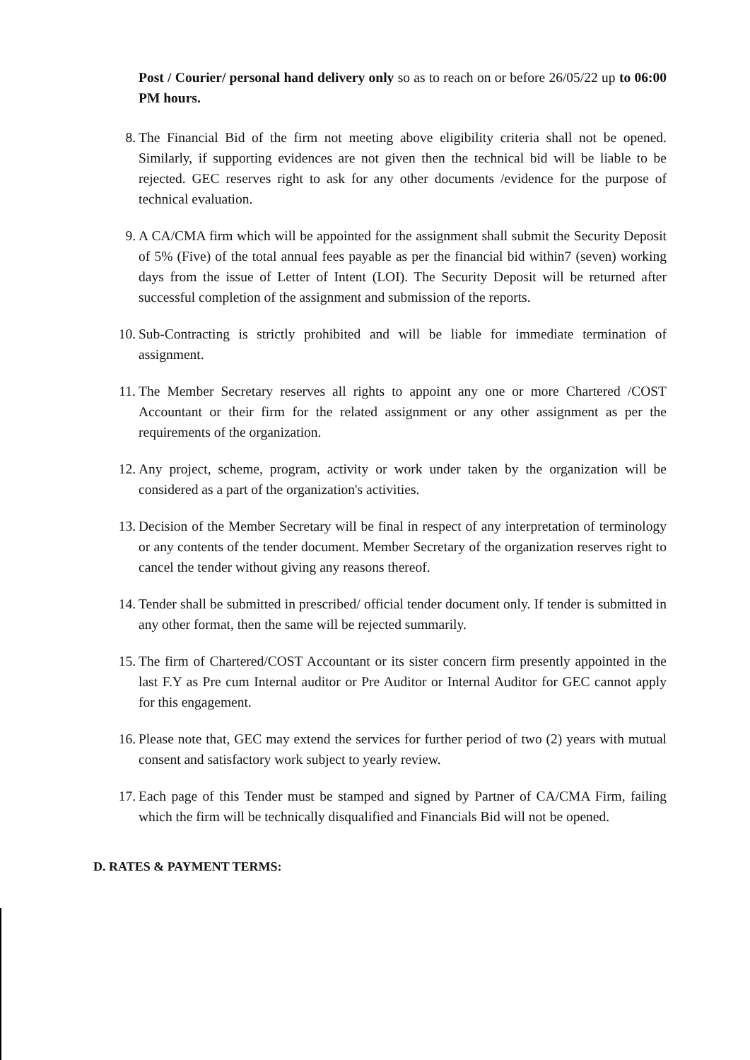Post / Courier/ personal hand delivery only so as to reach on or before 26/05/22 up to 06:00 PM hours.
8. The Financial Bid of the firm not meeting above eligibility criteria shall not be opened. Similarly, if supporting evidences are not given then the technical bid will be liable to be rejected. GEC reserves right to ask for any other documents /evidence for the purpose of technical evaluation.
9. A CA/CMA firm which will be appointed for the assignment shall submit the Security Deposit of 5% (Five) of the total annual fees payable as per the financial bid within7 (seven) working days from the issue of Letter of Intent (LOI). The Security Deposit will be returned after successful completion of the assignment and submission of the reports.
10. Sub-Contracting is strictly prohibited and will be liable for immediate termination of assignment.
11. The Member Secretary reserves all rights to appoint any one or more Chartered /COST Accountant or their firm for the related assignment or any other assignment as per the requirements of the organization.
12. Any project, scheme, program, activity or work under taken by the organization will be considered as a part of the organization's activities.
13. Decision of the Member Secretary will be final in respect of any interpretation of terminology or any contents of the tender document. Member Secretary of the organization reserves right to cancel the tender without giving any reasons thereof.
14. Tender shall be submitted in prescribed/ official tender document only. If tender is submitted in any other format, then the same will be rejected summarily.
15. The firm of Chartered/COST Accountant or its sister concern firm presently appointed in the last F.Y as Pre cum Internal auditor or Pre Auditor or Internal Auditor for GEC cannot apply for this engagement.
16. Please note that, GEC may extend the services for further period of two (2) years with mutual consent and satisfactory work subject to yearly review.
17. Each page of this Tender must be stamped and signed by Partner of CA/CMA Firm, failing which the firm will be technically disqualified and Financials Bid will not be opened.
D. RATES & PAYMENT TERMS: